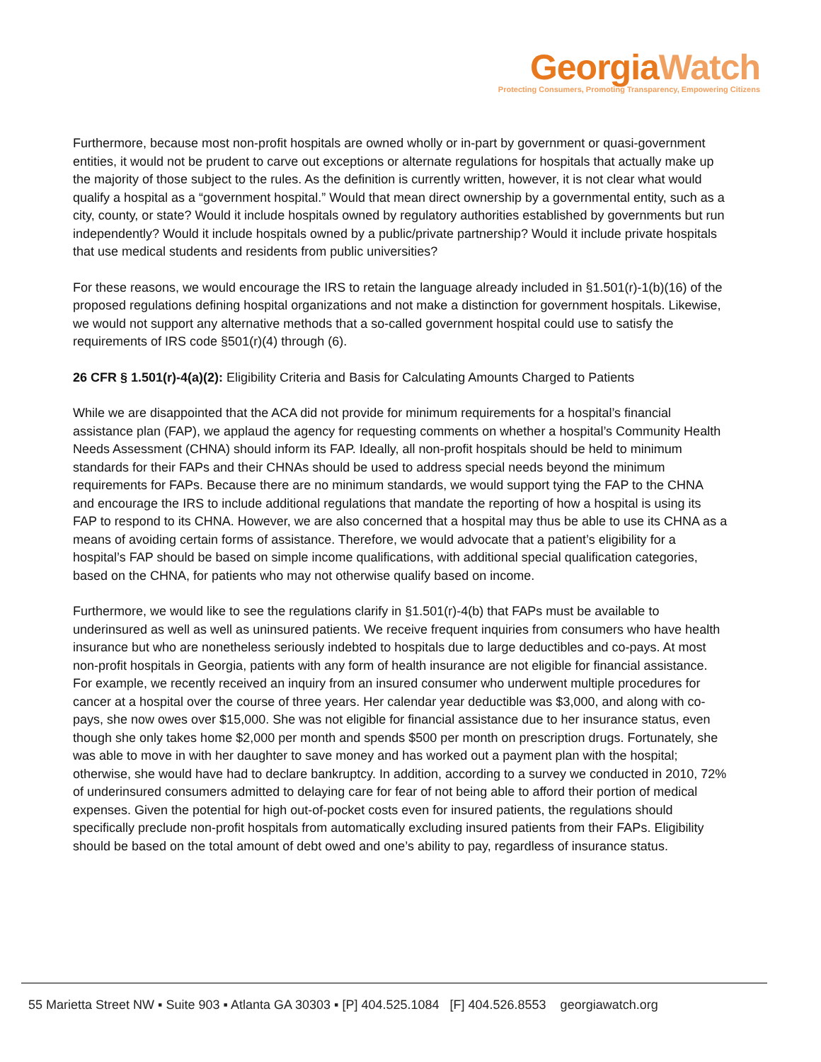Georgia Watch
Protecting Consumers, Promoting Transparency, Empowering Citizens
Furthermore, because most non-profit hospitals are owned wholly or in-part by government or quasi-government entities, it would not be prudent to carve out exceptions or alternate regulations for hospitals that actually make up the majority of those subject to the rules. As the definition is currently written, however, it is not clear what would qualify a hospital as a “government hospital.” Would that mean direct ownership by a governmental entity, such as a city, county, or state? Would it include hospitals owned by regulatory authorities established by governments but run independently? Would it include hospitals owned by a public/private partnership? Would it include private hospitals that use medical students and residents from public universities?
For these reasons, we would encourage the IRS to retain the language already included in §1.501(r)-1(b)(16) of the proposed regulations defining hospital organizations and not make a distinction for government hospitals. Likewise, we would not support any alternative methods that a so-called government hospital could use to satisfy the requirements of IRS code §501(r)(4) through (6).
26 CFR § 1.501(r)-4(a)(2): Eligibility Criteria and Basis for Calculating Amounts Charged to Patients
While we are disappointed that the ACA did not provide for minimum requirements for a hospital’s financial assistance plan (FAP), we applaud the agency for requesting comments on whether a hospital’s Community Health Needs Assessment (CHNA) should inform its FAP. Ideally, all non-profit hospitals should be held to minimum standards for their FAPs and their CHNAs should be used to address special needs beyond the minimum requirements for FAPs. Because there are no minimum standards, we would support tying the FAP to the CHNA and encourage the IRS to include additional regulations that mandate the reporting of how a hospital is using its FAP to respond to its CHNA. However, we are also concerned that a hospital may thus be able to use its CHNA as a means of avoiding certain forms of assistance. Therefore, we would advocate that a patient’s eligibility for a hospital’s FAP should be based on simple income qualifications, with additional special qualification categories, based on the CHNA, for patients who may not otherwise qualify based on income.
Furthermore, we would like to see the regulations clarify in §1.501(r)-4(b) that FAPs must be available to underinsured as well as well as uninsured patients. We receive frequent inquiries from consumers who have health insurance but who are nonetheless seriously indebted to hospitals due to large deductibles and co-pays. At most non-profit hospitals in Georgia, patients with any form of health insurance are not eligible for financial assistance. For example, we recently received an inquiry from an insured consumer who underwent multiple procedures for cancer at a hospital over the course of three years. Her calendar year deductible was $3,000, and along with co-pays, she now owes over $15,000. She was not eligible for financial assistance due to her insurance status, even though she only takes home $2,000 per month and spends $500 per month on prescription drugs. Fortunately, she was able to move in with her daughter to save money and has worked out a payment plan with the hospital; otherwise, she would have had to declare bankruptcy. In addition, according to a survey we conducted in 2010, 72% of underinsured consumers admitted to delaying care for fear of not being able to afford their portion of medical expenses. Given the potential for high out-of-pocket costs even for insured patients, the regulations should specifically preclude non-profit hospitals from automatically excluding insured patients from their FAPs. Eligibility should be based on the total amount of debt owed and one’s ability to pay, regardless of insurance status.
55 Marietta Street NW ▪ Suite 903 ▪ Atlanta GA 30303 ▪ [P] 404.525.1084 [F] 404.526.8553 georgiawatch.org